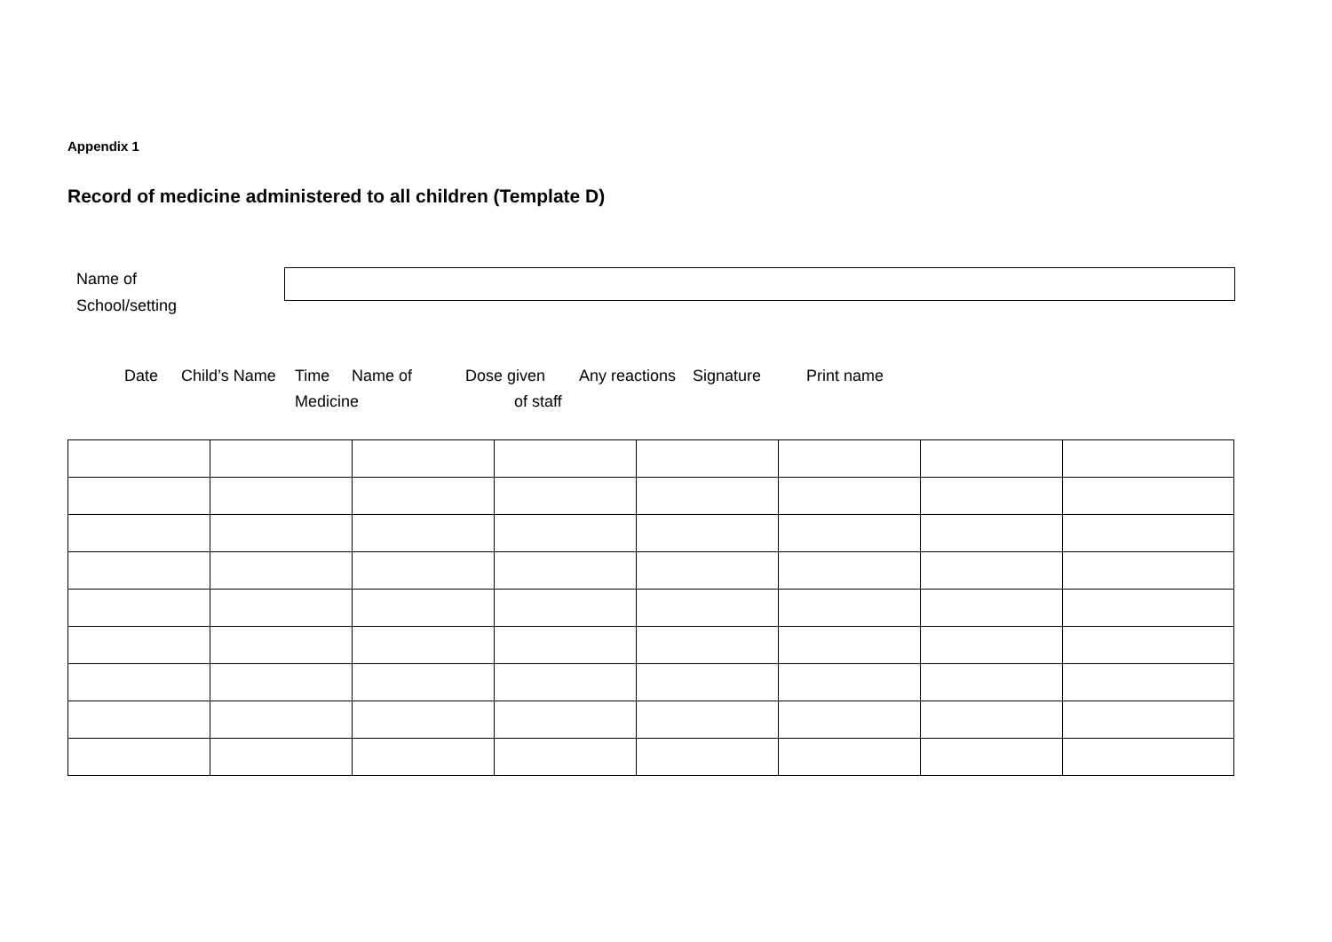Appendix 1
Record of medicine administered to all children (Template D)
Name of
School/setting
Date Child’s Name Time
Medicine Name of Dose given
of staff Any reactions Signature Print name